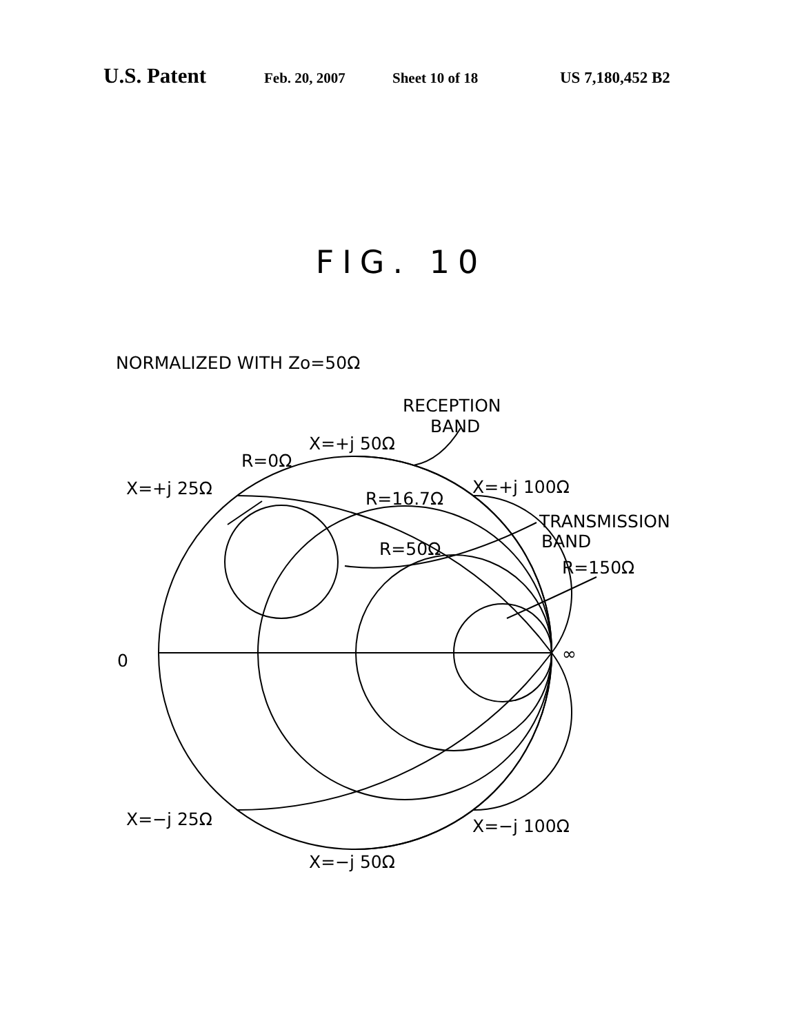U.S. Patent Feb. 20, 2007 Sheet 10 of 18 US 7,180,452 B2
FIG. 10
NORMALIZED WITH Zo=50Ω
0
∞
RECEPTION
BAND
X=+j 50Ω
R=0Ω
X=+j 25Ω
X=+j 100Ω
R=16.7Ω
TRANSMISSION
BAND
R=50Ω
R=150Ω
X=−j 25Ω
X=−j 100Ω
X=−j 50Ω